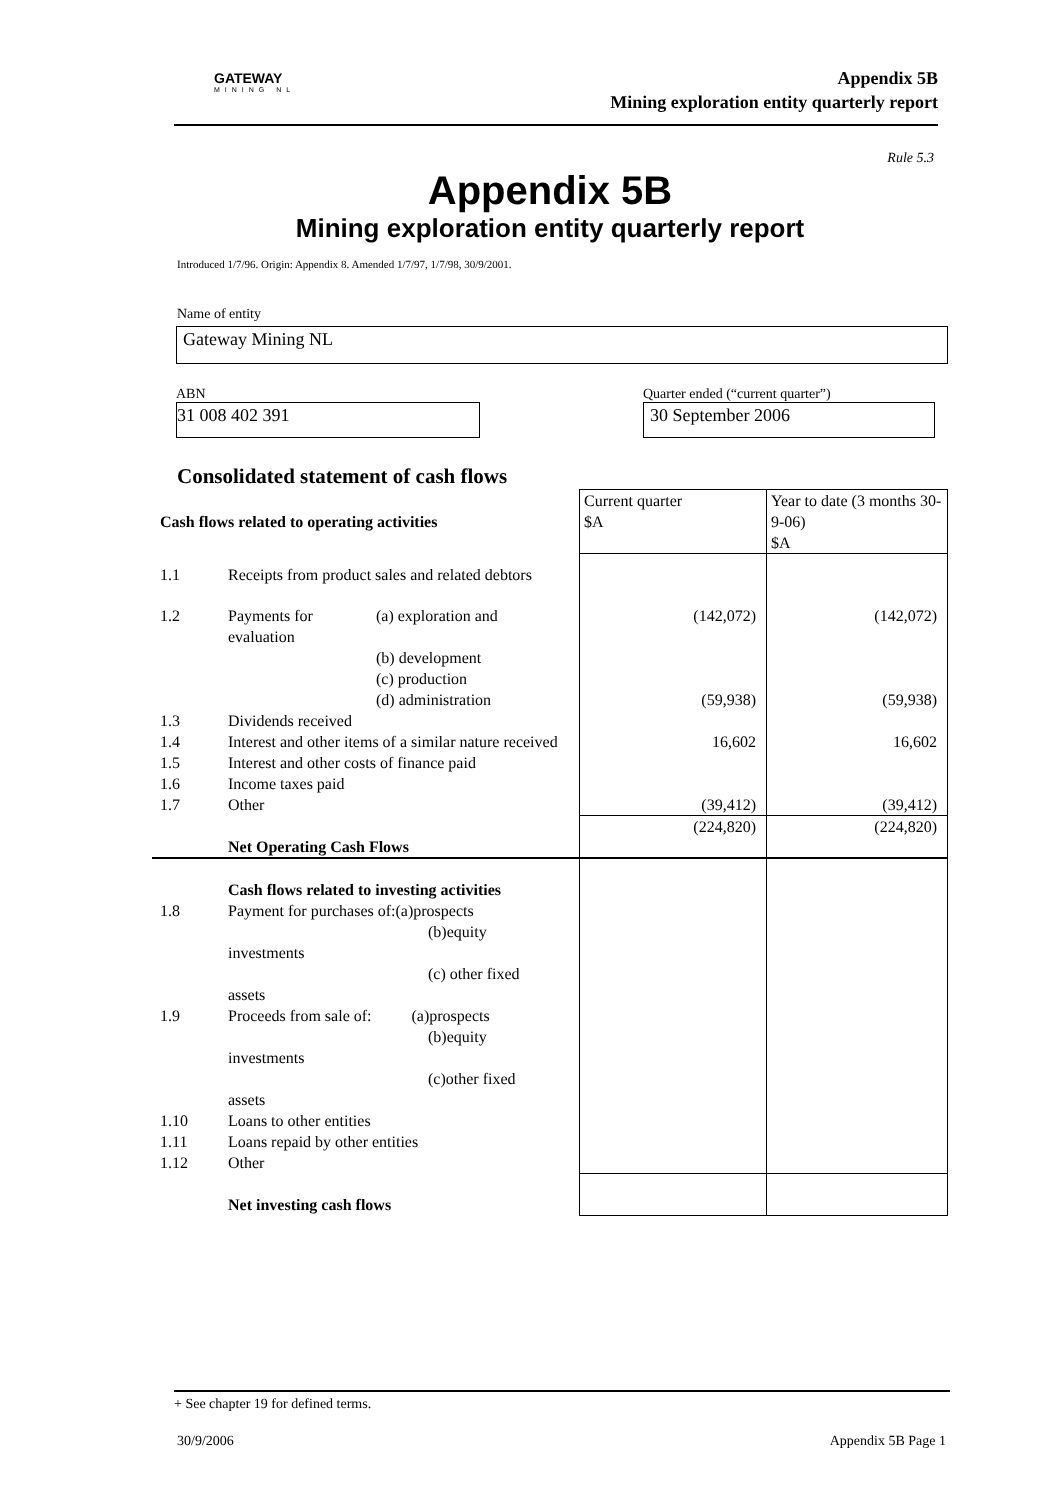GATEWAY
MINING NL
Appendix 5B
Mining exploration entity quarterly report
Rule 5.3
Appendix 5B
Mining exploration entity quarterly report
Introduced 1/7/96. Origin: Appendix 8. Amended 1/7/97, 1/7/98, 30/9/2001.
Name of entity
Gateway Mining NL
ABN
31 008 402 391
Quarter ended (“current quarter”)
30 September 2006
Consolidated statement of cash flows
| Cash flows related to operating activities | | | Current quarter $A | Year to date (3 months 30-9-06) $A |
| 1.1 | Receipts from product sales and related debtors | | | |
| 1.2 | Payments for evaluation | (a) exploration and | (142,072) | (142,072) |
| | | (b) development (c) production (d) administration | (59,938) | (59,938) |
| 1.3 | Dividends received | | | |
| 1.4 | Interest and other items of a similar nature received | | 16,602 | 16,602 |
| 1.5 | Interest and other costs of finance paid | | | |
| 1.6 | Income taxes paid | | | |
| 1.7 | Other | | (39,412) | (39,412) |
| | Net Operating Cash Flows | | (224,820) | (224,820) |
| | Cash flows related to investing activities | | | |
| 1.8 | Payment for purchases of:(a)prospects (b)equity investments (c) other fixed assets | | | |
| 1.9 | Proceeds from sale of: (a)prospects (b)equity investments (c)other fixed assets | | | |
| 1.10 | Loans to other entities | | | |
| 1.11 | Loans repaid by other entities | | | |
| 1.12 | Other | | | |
| | Net investing cash flows | | | |
+ See chapter 19 for defined terms.
30/9/2006 Appendix 5B Page 1